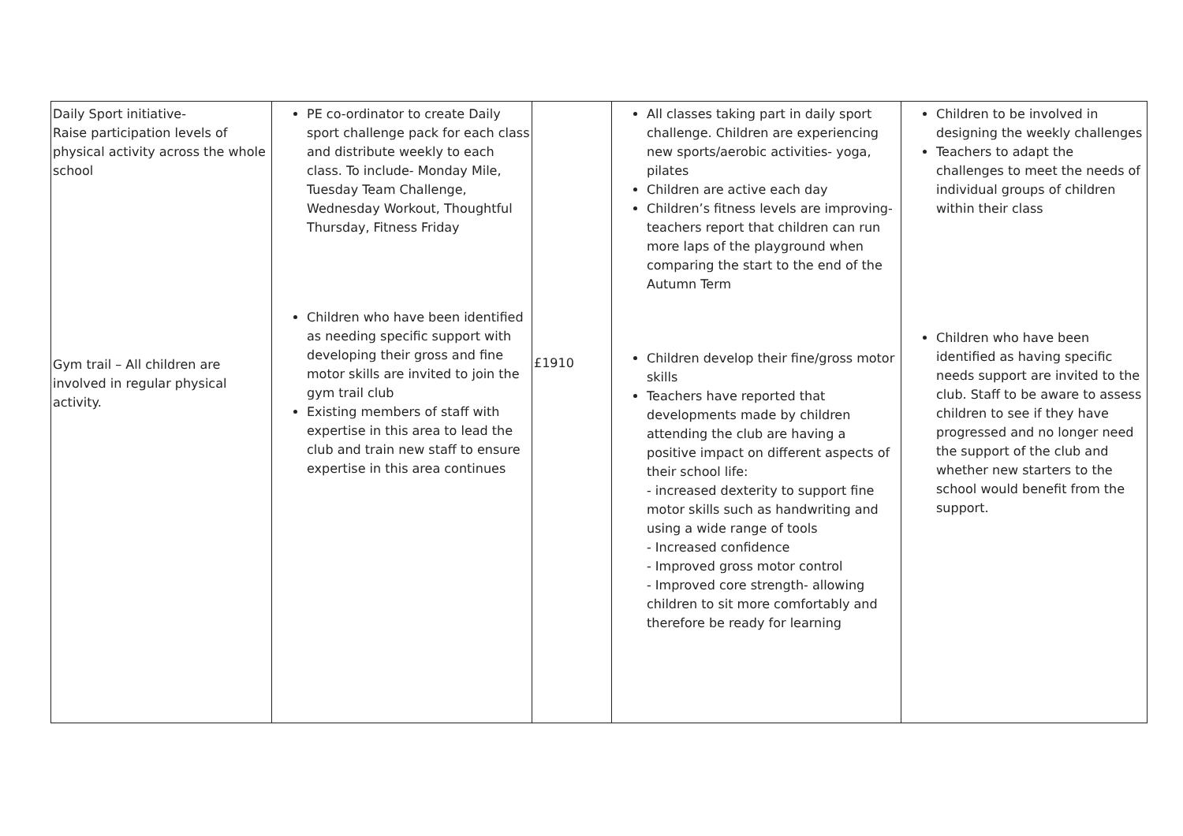| Daily Sport initiative- Raise participation levels of physical activity across the whole school Gym trail – All children are involved in regular physical activity. | PE co-ordinator to create Daily sport challenge pack for each class and distribute weekly to each class. To include- Monday Mile, Tuesday Team Challenge, Wednesday Workout, Thoughtful Thursday, Fitness Friday Children who have been identified as needing specific support with developing their gross and fine motor skills are invited to join the gym trail club Existing members of staff with expertise in this area to lead the club and train new staff to ensure expertise in this area continues | £1910 | All classes taking part in daily sport challenge. Children are experiencing new sports/aerobic activities- yoga, pilates Children are active each day Children’s fitness levels are improving- teachers report that children can run more laps of the playground when comparing the start to the end of the Autumn Term Children develop their fine/gross motor skills Teachers have reported that developments made by children attending the club are having a positive impact on different aspects of their school life: - increased dexterity to support fine motor skills such as handwriting and using a wide range of tools - Increased confidence - Improved gross motor control - Improved core strength- allowing children to sit more comfortably and therefore be ready for learning | Children to be involved in designing the weekly challenges Teachers to adapt the challenges to meet the needs of individual groups of children within their class Children who have been identified as having specific needs support are invited to the club. Staff to be aware to assess children to see if they have progressed and no longer need the support of the club and whether new starters to the school would benefit from the support. |